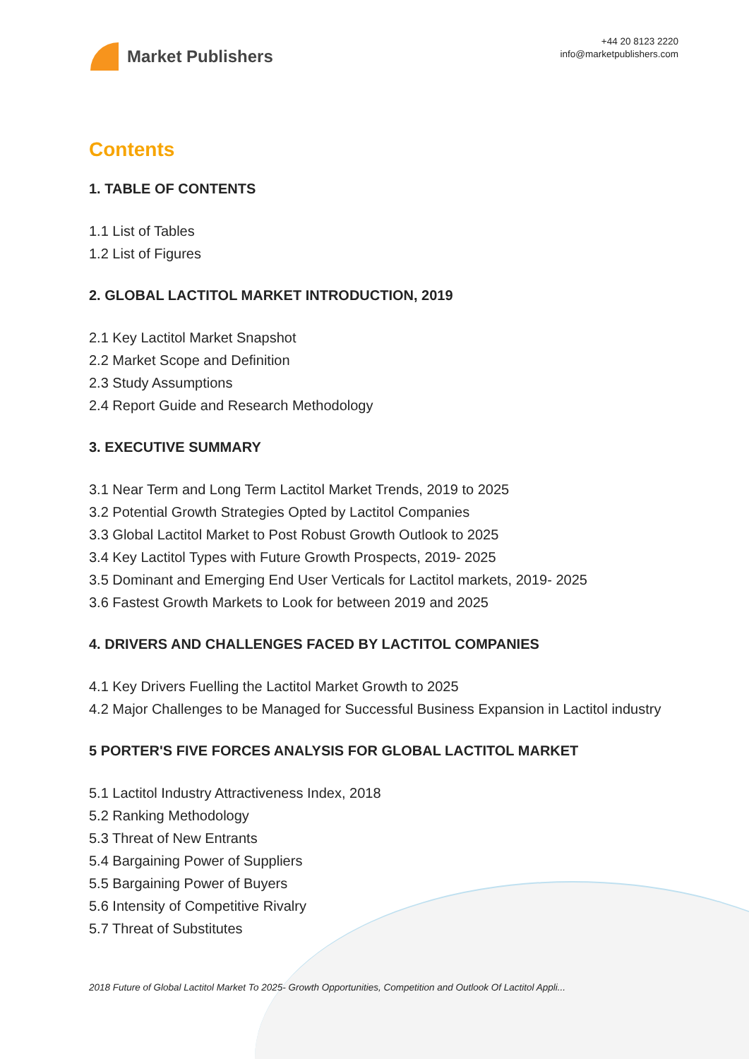Market Publishers
+44 20 8123 2220
info@marketpublishers.com
Contents
1. TABLE OF CONTENTS
1.1 List of Tables
1.2 List of Figures
2. GLOBAL LACTITOL MARKET INTRODUCTION, 2019
2.1 Key Lactitol Market Snapshot
2.2 Market Scope and Definition
2.3 Study Assumptions
2.4 Report Guide and Research Methodology
3. EXECUTIVE SUMMARY
3.1 Near Term and Long Term Lactitol Market Trends, 2019 to 2025
3.2 Potential Growth Strategies Opted by Lactitol Companies
3.3 Global Lactitol Market to Post Robust Growth Outlook to 2025
3.4 Key Lactitol Types with Future Growth Prospects, 2019- 2025
3.5 Dominant and Emerging End User Verticals for Lactitol markets, 2019- 2025
3.6 Fastest Growth Markets to Look for between 2019 and 2025
4. DRIVERS AND CHALLENGES FACED BY LACTITOL COMPANIES
4.1 Key Drivers Fuelling the Lactitol Market Growth to 2025
4.2 Major Challenges to be Managed for Successful Business Expansion in Lactitol industry
5 PORTER'S FIVE FORCES ANALYSIS FOR GLOBAL LACTITOL MARKET
5.1 Lactitol Industry Attractiveness Index, 2018
5.2 Ranking Methodology
5.3 Threat of New Entrants
5.4 Bargaining Power of Suppliers
5.5 Bargaining Power of Buyers
5.6 Intensity of Competitive Rivalry
5.7 Threat of Substitutes
2018 Future of Global Lactitol Market To 2025- Growth Opportunities, Competition and Outlook Of Lactitol Appli...